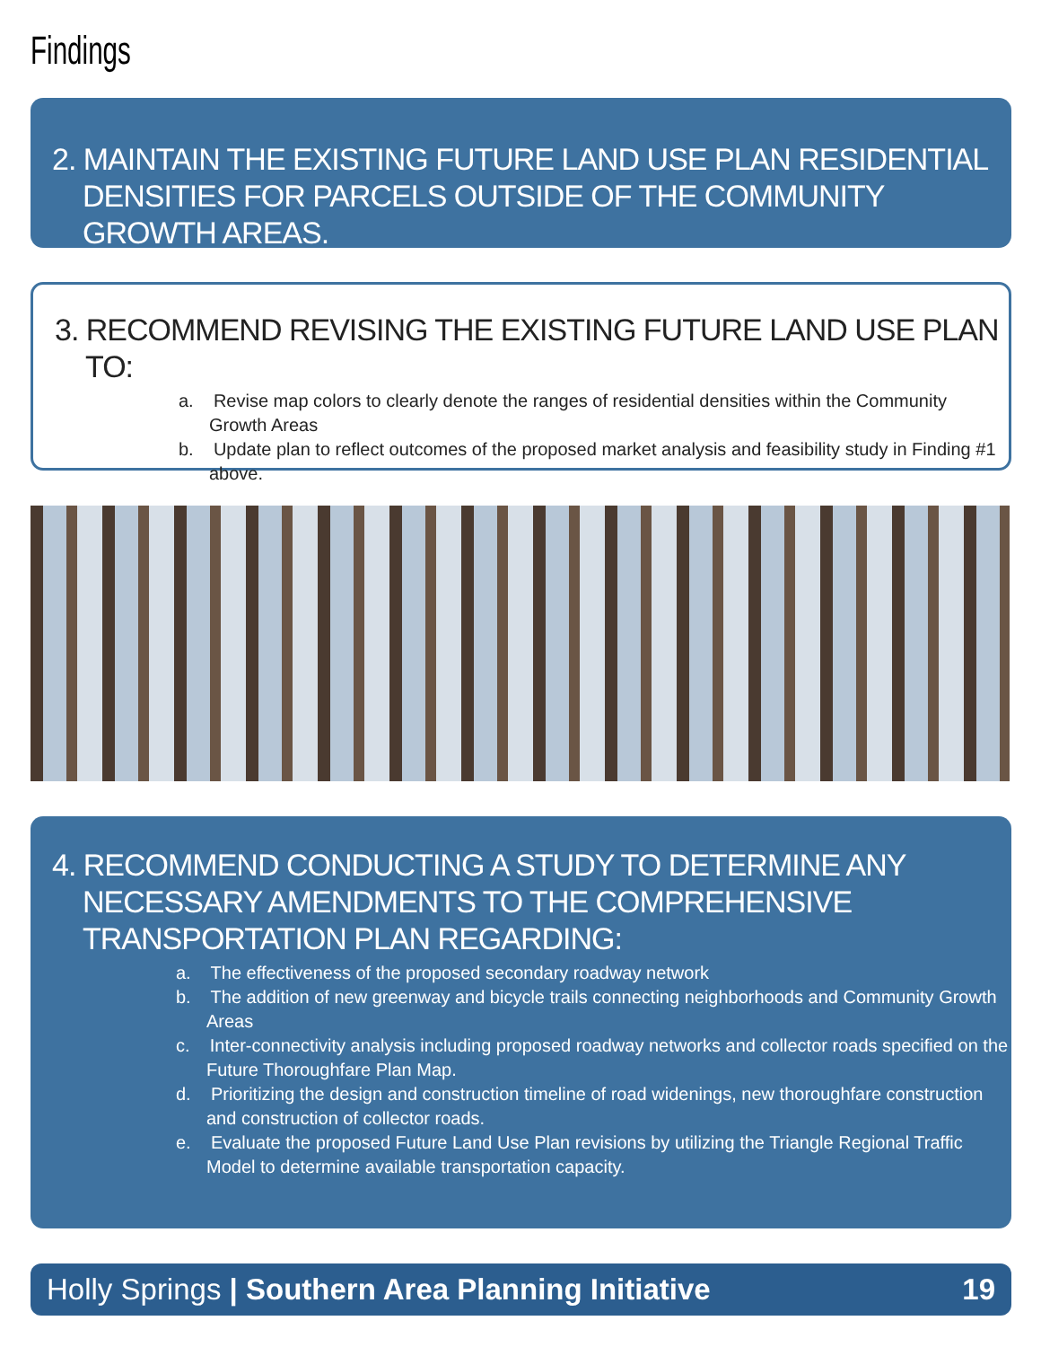Findings
2. MAINTAIN THE EXISTING FUTURE LAND USE PLAN RESIDENTIAL DENSITIES FOR PARCELS OUTSIDE OF THE COMMUNITY GROWTH AREAS.
3. RECOMMEND REVISING THE EXISTING FUTURE LAND USE PLAN TO:
a. Revise map colors to clearly denote the ranges of residential densities within the Community Growth Areas
b. Update plan to reflect outcomes of the proposed market analysis and feasibility study in Finding #1 above.
4. RECOMMEND CONDUCTING A STUDY TO DETERMINE ANY NECESSARY AMENDMENTS TO THE COMPREHENSIVE TRANSPORTATION PLAN REGARDING:
a. The effectiveness of the proposed secondary roadway network
b. The addition of new greenway and bicycle trails connecting neighborhoods and Community Growth Areas
c. Inter-connectivity analysis including proposed roadway networks and collector roads specified on the Future Thoroughfare Plan Map.
d. Prioritizing the design and construction timeline of road widenings, new thoroughfare construction and construction of collector roads.
e. Evaluate the proposed Future Land Use Plan revisions by utilizing the Triangle Regional Traffic Model to determine available transportation capacity.
Holly Springs | Southern Area Planning Initiative 19